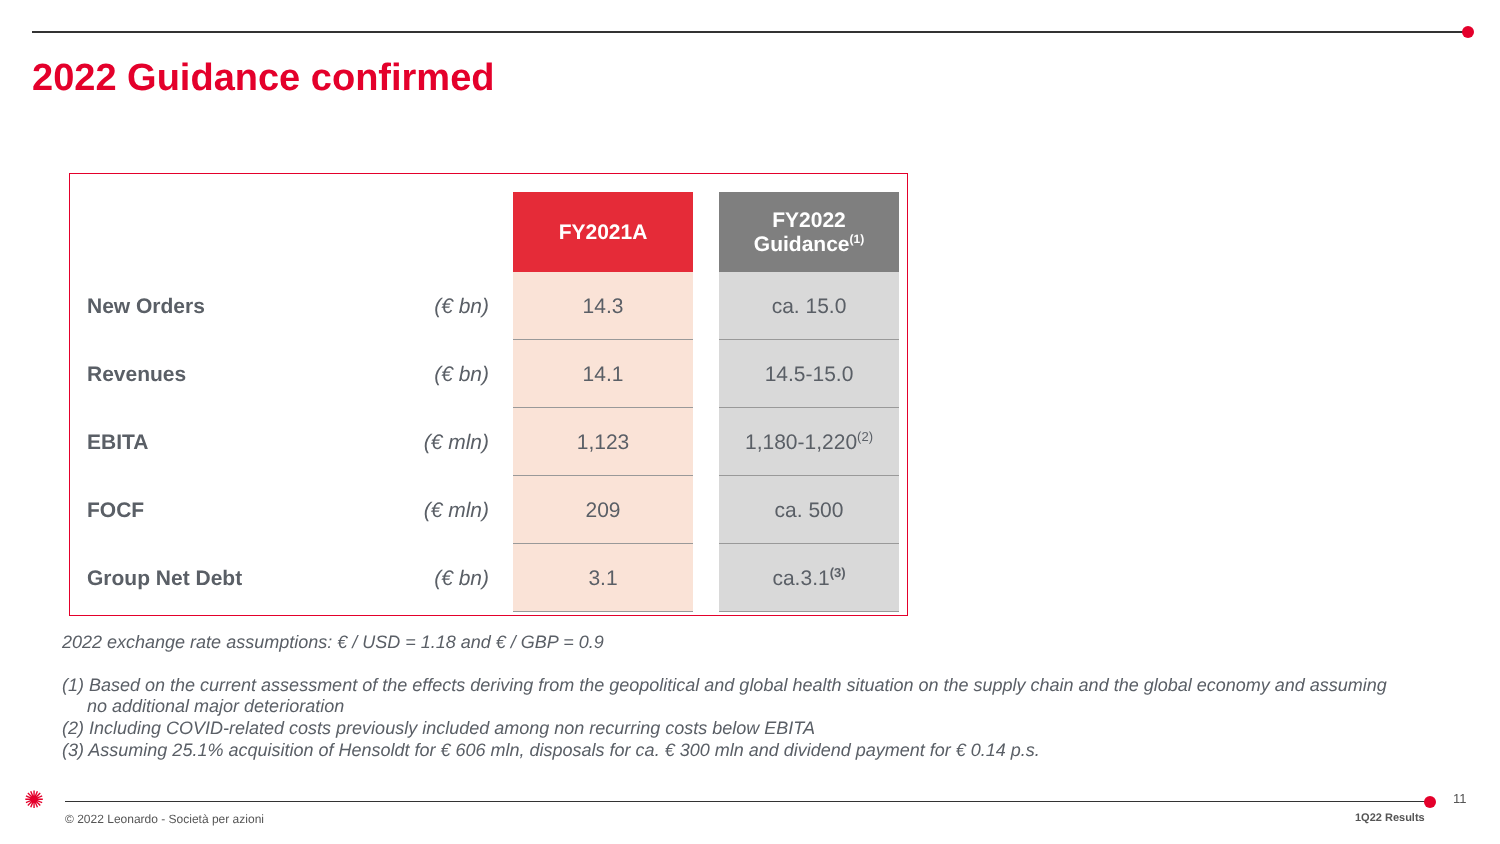2022 Guidance confirmed
| | | FY2021A | | FY2022 Guidance<sup>(1)</sup> |
| --- | --- | --- | --- | --- |
| New Orders | (€ bn) | 14.3 | | ca. 15.0 |
| Revenues | (€ bn) | 14.1 | | 14.5-15.0 |
| EBITA | (€ mln) | 1,123 | | 1,180-1,220<sup>(2)</sup> |
| FOCF | (€ mln) | 209 | | ca. 500 |
| Group Net Debt | (€ bn) | 3.1 | | ca.3.1<sup>(3)</sup> |
2022 exchange rate assumptions: € / USD = 1.18 and € / GBP = 0.9
(1) Based on the current assessment of the effects deriving from the geopolitical and global health situation on the supply chain and the global economy and assuming
no additional major deterioration
(2) Including COVID-related costs previously included among non recurring costs below EBITA
(3) Assuming 25.1% acquisition of Hensoldt for € 606 mln, disposals for ca. € 300 mln and dividend payment for € 0.14 p.s.
✺ 11
© 2022 Leonardo - Società per azioni
1Q22 Results